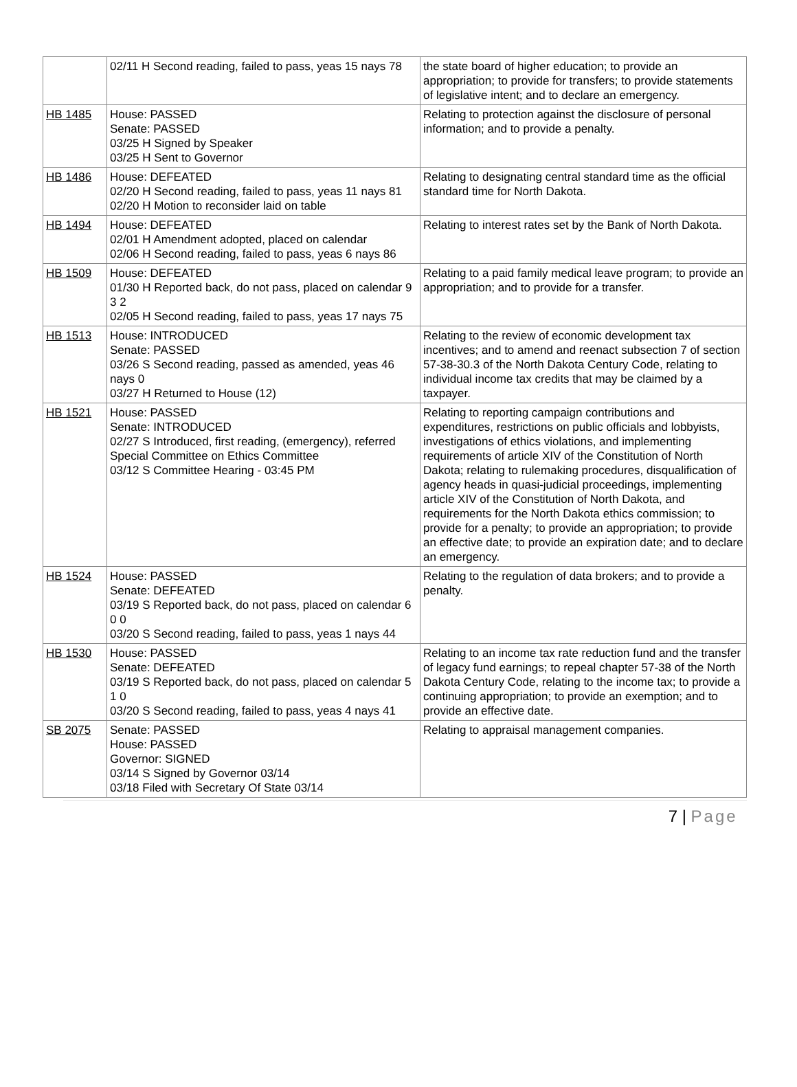| | 02/11 H Second reading, failed to pass, yeas 15 nays 78 | the state board of higher education; to provide an appropriation; to provide for transfers; to provide statements of legislative intent; and to declare an emergency. |
| HB 1485 | House: PASSED Senate: PASSED 03/25 H Signed by Speaker 03/25 H Sent to Governor | Relating to protection against the disclosure of personal information; and to provide a penalty. |
| HB 1486 | House: DEFEATED 02/20 H Second reading, failed to pass, yeas 11 nays 81 02/20 H Motion to reconsider laid on table | Relating to designating central standard time as the official standard time for North Dakota. |
| HB 1494 | House: DEFEATED 02/01 H Amendment adopted, placed on calendar 02/06 H Second reading, failed to pass, yeas 6 nays 86 | Relating to interest rates set by the Bank of North Dakota. |
| HB 1509 | House: DEFEATED 01/30 H Reported back, do not pass, placed on calendar 9 3 2 02/05 H Second reading, failed to pass, yeas 17 nays 75 | Relating to a paid family medical leave program; to provide an appropriation; and to provide for a transfer. |
| HB 1513 | House: INTRODUCED Senate: PASSED 03/26 S Second reading, passed as amended, yeas 46 nays 0 03/27 H Returned to House (12) | Relating to the review of economic development tax incentives; and to amend and reenact subsection 7 of section 57-38-30.3 of the North Dakota Century Code, relating to individual income tax credits that may be claimed by a taxpayer. |
| HB 1521 | House: PASSED Senate: INTRODUCED 02/27 S Introduced, first reading, (emergency), referred Special Committee on Ethics Committee 03/12 S Committee Hearing - 03:45 PM | Relating to reporting campaign contributions and expenditures, restrictions on public officials and lobbyists, investigations of ethics violations, and implementing requirements of article XIV of the Constitution of North Dakota; relating to rulemaking procedures, disqualification of agency heads in quasi-judicial proceedings, implementing article XIV of the Constitution of North Dakota, and requirements for the North Dakota ethics commission; to provide for a penalty; to provide an appropriation; to provide an effective date; to provide an expiration date; and to declare an emergency. |
| HB 1524 | House: PASSED Senate: DEFEATED 03/19 S Reported back, do not pass, placed on calendar 6 0 0 03/20 S Second reading, failed to pass, yeas 1 nays 44 | Relating to the regulation of data brokers; and to provide a penalty. |
| HB 1530 | House: PASSED Senate: DEFEATED 03/19 S Reported back, do not pass, placed on calendar 5 1 0 03/20 S Second reading, failed to pass, yeas 4 nays 41 | Relating to an income tax rate reduction fund and the transfer of legacy fund earnings; to repeal chapter 57-38 of the North Dakota Century Code, relating to the income tax; to provide a continuing appropriation; to provide an exemption; and to provide an effective date. |
| SB 2075 | Senate: PASSED House: PASSED Governor: SIGNED 03/14 S Signed by Governor 03/14 03/18 Filed with Secretary Of State 03/14 | Relating to appraisal management companies. |
7 | Page